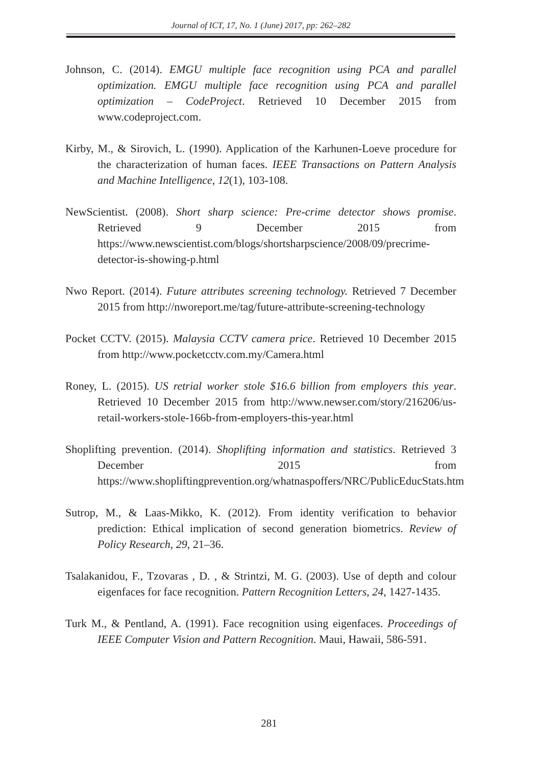Journal of ICT, 17, No. 1 (June) 2017, pp: 262–282
Johnson, C. (2014). EMGU multiple face recognition using PCA and parallel optimization. EMGU multiple face recognition using PCA and parallel optimization – CodeProject. Retrieved 10 December 2015 from www.codeproject.com.
Kirby, M., & Sirovich, L. (1990). Application of the Karhunen-Loeve procedure for the characterization of human faces. IEEE Transactions on Pattern Analysis and Machine Intelligence, 12(1), 103-108.
NewScientist. (2008). Short sharp science: Pre-crime detector shows promise. Retrieved 9 December 2015 from https://www.newscientist.com/blogs/shortsharpscience/2008/09/precrime-detector-is-showing-p.html
Nwo Report. (2014). Future attributes screening technology. Retrieved 7 December 2015 from http://nworeport.me/tag/future-attribute-screening-technology
Pocket CCTV. (2015). Malaysia CCTV camera price. Retrieved 10 December 2015 from http://www.pocketcctv.com.my/Camera.html
Roney, L. (2015). US retrial worker stole $16.6 billion from employers this year. Retrieved 10 December 2015 from http://www.newser.com/story/216206/us-retail-workers-stole-166b-from-employers-this-year.html
Shoplifting prevention. (2014). Shoplifting information and statistics. Retrieved 3 December 2015 from https://www.shopliftingprevention.org/whatnaspoffers/NRC/PublicEducStats.htm
Sutrop, M., & Laas-Mikko, K. (2012). From identity verification to behavior prediction: Ethical implication of second generation biometrics. Review of Policy Research, 29, 21–36.
Tsalakanidou, F., Tzovaras , D. , & Strintzi, M. G. (2003). Use of depth and colour eigenfaces for face recognition. Pattern Recognition Letters, 24, 1427-1435.
Turk M., & Pentland, A. (1991). Face recognition using eigenfaces. Proceedings of IEEE Computer Vision and Pattern Recognition. Maui, Hawaii, 586-591.
281